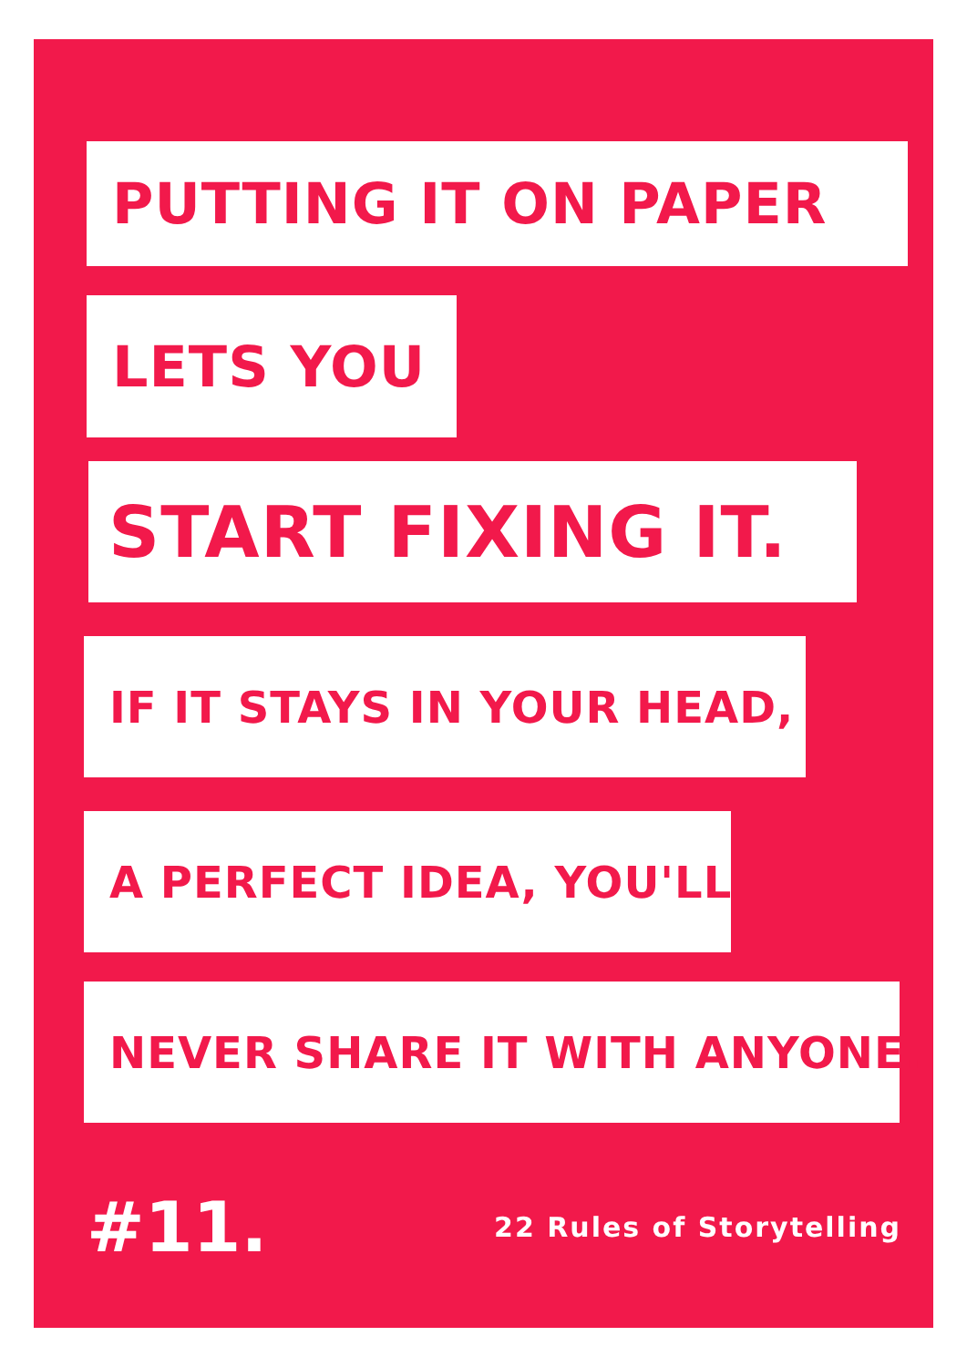PUTTING IT ON PAPER
LETS YOU
START FIXING IT.
IF IT STAYS IN YOUR HEAD,
A PERFECT IDEA, YOU'LL
NEVER SHARE IT WITH ANYONE.
#11. 22 Rules of Storytelling